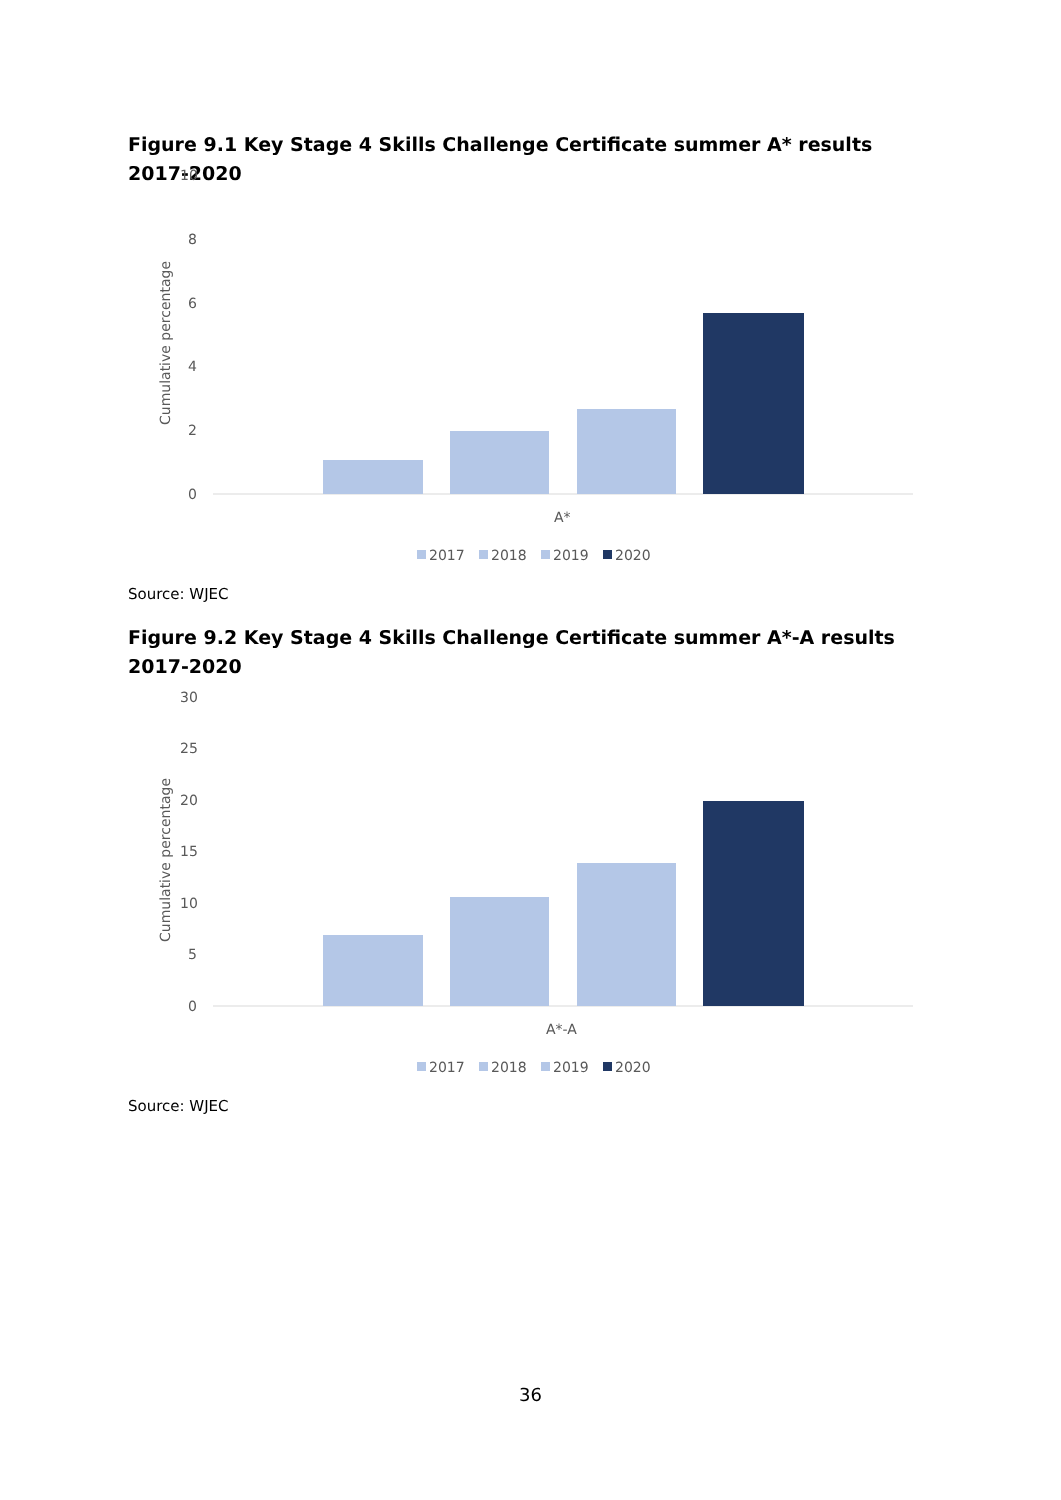Figure 9.1 Key Stage 4 Skills Challenge Certificate summer A* results 2017-2020
10
8
6
4
2
0
Cumulative percentage
A*
2017
2018
2019
2020
Source: WJEC
Figure 9.2 Key Stage 4 Skills Challenge Certificate summer A*-A results 2017-2020
30
25
20
15
10
5
0
Cumulative percentage
A*-A
2017
2018
2019
2020
Source: WJEC
36